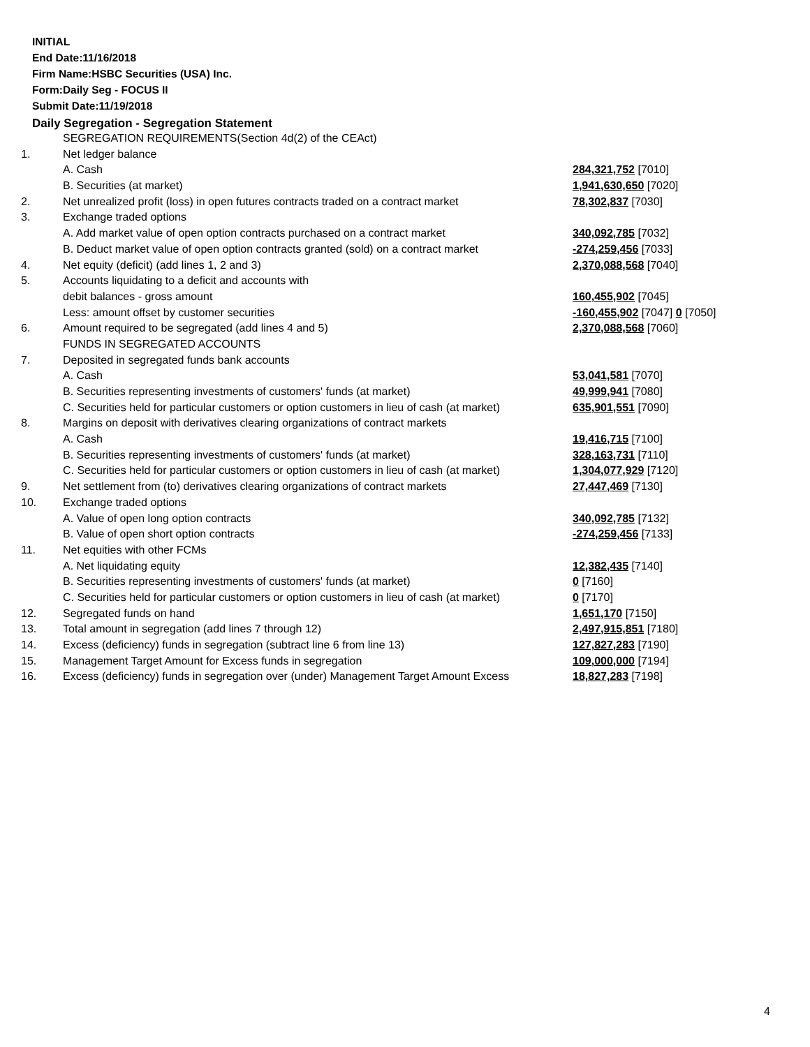INITIAL
End Date:11/16/2018
Firm Name:HSBC Securities (USA) Inc.
Form:Daily Seg - FOCUS II
Submit Date:11/19/2018
Daily Segregation - Segregation Statement
| | SEGREGATION REQUIREMENTS(Section 4d(2) of the CEAct) | |
| 1. | Net ledger balance | |
| | A. Cash | 284,321,752 [7010] |
| | B. Securities (at market) | 1,941,630,650 [7020] |
| 2. | Net unrealized profit (loss) in open futures contracts traded on a contract market | 78,302,837 [7030] |
| 3. | Exchange traded options | |
| | A. Add market value of open option contracts purchased on a contract market | 340,092,785 [7032] |
| | B. Deduct market value of open option contracts granted (sold) on a contract market | -274,259,456 [7033] |
| 4. | Net equity (deficit) (add lines 1, 2 and 3) | 2,370,088,568 [7040] |
| 5. | Accounts liquidating to a deficit and accounts with | |
| | debit balances - gross amount | 160,455,902 [7045] |
| | Less: amount offset by customer securities | -160,455,902 [7047] 0 [7050] |
| 6. | Amount required to be segregated (add lines 4 and 5) | 2,370,088,568 [7060] |
| | FUNDS IN SEGREGATED ACCOUNTS | |
| 7. | Deposited in segregated funds bank accounts | |
| | A. Cash | 53,041,581 [7070] |
| | B. Securities representing investments of customers' funds (at market) | 49,999,941 [7080] |
| | C. Securities held for particular customers or option customers in lieu of cash (at market) | 635,901,551 [7090] |
| 8. | Margins on deposit with derivatives clearing organizations of contract markets | |
| | A. Cash | 19,416,715 [7100] |
| | B. Securities representing investments of customers' funds (at market) | 328,163,731 [7110] |
| | C. Securities held for particular customers or option customers in lieu of cash (at market) | 1,304,077,929 [7120] |
| 9. | Net settlement from (to) derivatives clearing organizations of contract markets | 27,447,469 [7130] |
| 10. | Exchange traded options | |
| | A. Value of open long option contracts | 340,092,785 [7132] |
| | B. Value of open short option contracts | -274,259,456 [7133] |
| 11. | Net equities with other FCMs | |
| | A. Net liquidating equity | 12,382,435 [7140] |
| | B. Securities representing investments of customers' funds (at market) | 0 [7160] |
| | C. Securities held for particular customers or option customers in lieu of cash (at market) | 0 [7170] |
| 12. | Segregated funds on hand | 1,651,170 [7150] |
| 13. | Total amount in segregation (add lines 7 through 12) | 2,497,915,851 [7180] |
| 14. | Excess (deficiency) funds in segregation (subtract line 6 from line 13) | 127,827,283 [7190] |
| 15. | Management Target Amount for Excess funds in segregation | 109,000,000 [7194] |
| 16. | Excess (deficiency) funds in segregation over (under) Management Target Amount Excess | 18,827,283 [7198] |
4